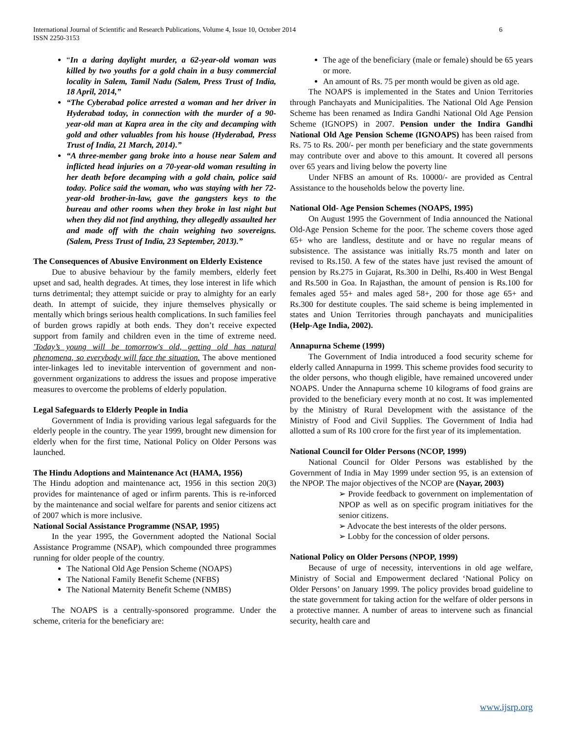6 International Journal of Scientific and Research Publications, Volume 4, Issue 10, October 2014
ISSN 2250-3153
“In a daring daylight murder, a 62-year-old woman was killed by two youths for a gold chain in a busy commercial locality in Salem, Tamil Nadu (Salem, Press Trust of India, 18 April, 2014,”
“The Cyberabad police arrested a woman and her driver in Hyderabad today, in connection with the murder of a 90-year-old man at Kapra area in the city and decamping with gold and other valuables from his house (Hyderabad, Press Trust of India, 21 March, 2014).”
“A three-member gang broke into a house near Salem and inflicted head injuries on a 70-year-old woman resulting in her death before decamping with a gold chain, police said today. Police said the woman, who was staying with her 72-year-old brother-in-law, gave the gangsters keys to the bureau and other rooms when they broke in last night but when they did not find anything, they allegedly assaulted her and made off with the chain weighing two sovereigns. (Salem, Press Trust of India, 23 September, 2013).”
The Consequences of Abusive Environment on Elderly Existence
Due to abusive behaviour by the family members, elderly feet upset and sad, health degrades. At times, they lose interest in life which turns detrimental; they attempt suicide or pray to almighty for an early death. In attempt of suicide, they injure themselves physically or mentally which brings serious health complications. In such families feel of burden grows rapidly at both ends. They don’t receive expected support from family and children even in the time of extreme need. 'Today’s young will be tomorrow's old, getting old has natural phenomena, so everybody will face the situation. The above mentioned inter-linkages led to inevitable intervention of government and non-government organizations to address the issues and propose imperative measures to overcome the problems of elderly population.
Legal Safeguards to Elderly People in India
Government of India is providing various legal safeguards for the elderly people in the country. The year 1999, brought new dimension for elderly when for the first time, National Policy on Older Persons was launched.
The Hindu Adoptions and Maintenance Act (HAMA, 1956)
The Hindu adoption and maintenance act, 1956 in this section 20(3) provides for maintenance of aged or infirm parents. This is re-inforced by the maintenance and social welfare for parents and senior citizens act of 2007 which is more inclusive.
National Social Assistance Programme (NSAP, 1995)
In the year 1995, the Government adopted the National Social Assistance Programme (NSAP), which compounded three programmes running for older people of the country.
The National Old Age Pension Scheme (NOAPS)
The National Family Benefit Scheme (NFBS)
The National Maternity Benefit Scheme (NMBS)
The NOAPS is a centrally-sponsored programme. Under the scheme, criteria for the beneficiary are:
The age of the beneficiary (male or female) should be 65 years or more.
An amount of Rs. 75 per month would be given as old age.
The NOAPS is implemented in the States and Union Territories through Panchayats and Municipalities. The National Old Age Pension Scheme has been renamed as Indira Gandhi National Old Age Pension Scheme (IGNOPS) in 2007. Pension under the Indira Gandhi National Old Age Pension Scheme (IGNOAPS) has been raised from Rs. 75 to Rs. 200/- per month per beneficiary and the state governments may contribute over and above to this amount. It covered all persons over 65 years and living below the poverty line
Under NFBS an amount of Rs. 10000/- are provided as Central Assistance to the households below the poverty line.
National Old- Age Pension Schemes (NOAPS, 1995)
On August 1995 the Government of India announced the National Old-Age Pension Scheme for the poor. The scheme covers those aged 65+ who are landless, destitute and or have no regular means of subsistence. The assistance was initially Rs.75 month and later on revised to Rs.150. A few of the states have just revised the amount of pension by Rs.275 in Gujarat, Rs.300 in Delhi, Rs.400 in West Bengal and Rs.500 in Goa. In Rajasthan, the amount of pension is Rs.100 for females aged 55+ and males aged 58+, 200 for those age 65+ and Rs.300 for destitute couples. The said scheme is being implemented in states and Union Territories through panchayats and municipalities (Help-Age India, 2002).
Annapurna Scheme (1999)
The Government of India introduced a food security scheme for elderly called Annapurna in 1999. This scheme provides food security to the older persons, who though eligible, have remained uncovered under NOAPS. Under the Annapurna scheme 10 kilograms of food grains are provided to the beneficiary every month at no cost. It was implemented by the Ministry of Rural Development with the assistance of the Ministry of Food and Civil Supplies. The Government of India had allotted a sum of Rs 100 crore for the first year of its implementation.
National Council for Older Persons (NCOP, 1999)
National Council for Older Persons was established by the Government of India in May 1999 under section 95, is an extension of the NPOP. The major objectives of the NCOP are (Nayar, 2003)
➢ Provide feedback to government on implementation of NPOP as well as on specific program initiatives for the senior citizens.
➢ Advocate the best interests of the older persons.
➢ Lobby for the concession of older persons.
National Policy on Older Persons (NPOP, 1999)
Because of urge of necessity, interventions in old age welfare, Ministry of Social and Empowerment declared ‘National Policy on Older Persons’ on January 1999. The policy provides broad guideline to the state government for taking action for the welfare of older persons in a protective manner. A number of areas to intervene such as financial security, health care and
www.ijsrp.org